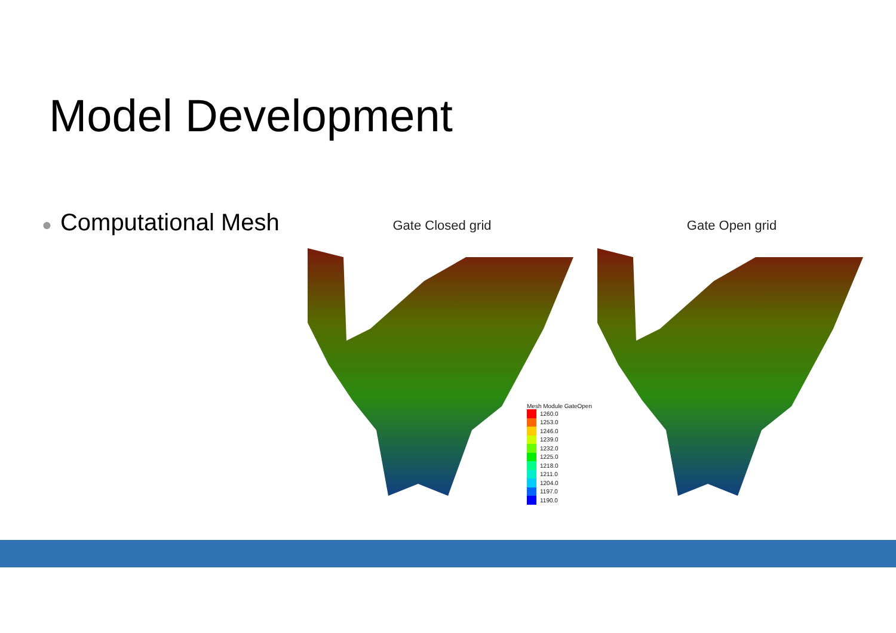Model Development
● Computational Mesh Gate Closed grid Gate Open grid
Mesh Module GateOpen
1260.0
1253.0
1246.0
1239.0
1232.0
1225.0
1218.0
1211.0
1204.0
1197.0
1190.0